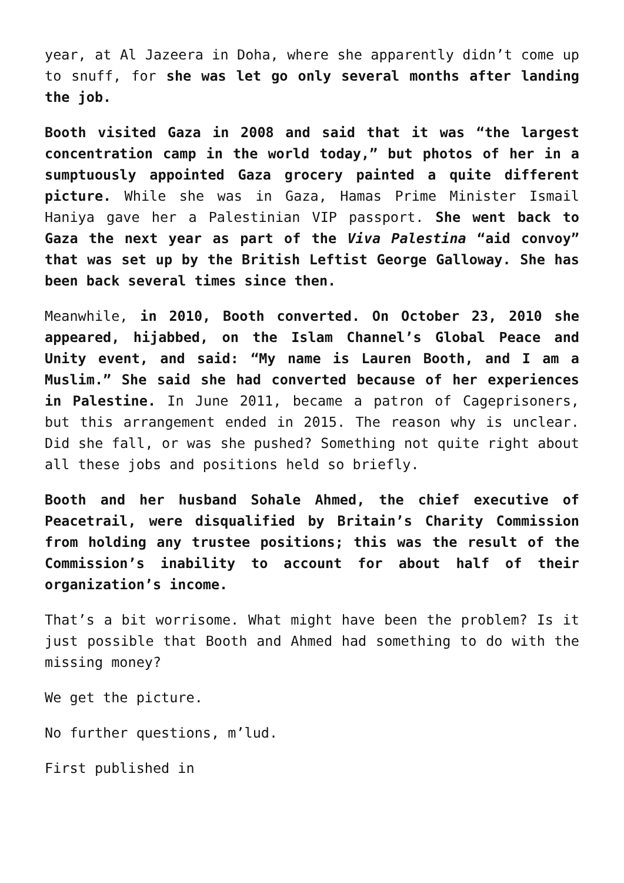year, at Al Jazeera in Doha, where she apparently didn’t come up to snuff, for she was let go only several months after landing the job.
Booth visited Gaza in 2008 and said that it was “the largest concentration camp in the world today,” but photos of her in a sumptuously appointed Gaza grocery painted a quite different picture. While she was in Gaza, Hamas Prime Minister Ismail Haniya gave her a Palestinian VIP passport. She went back to Gaza the next year as part of the Viva Palestina “aid convoy” that was set up by the British Leftist George Galloway. She has been back several times since then.
Meanwhile, in 2010, Booth converted. On October 23, 2010 she appeared, hijabbed, on the Islam Channel’s Global Peace and Unity event, and said: “My name is Lauren Booth, and I am a Muslim.” She said she had converted because of her experiences in Palestine. In June 2011, became a patron of Cageprisoners, but this arrangement ended in 2015. The reason why is unclear. Did she fall, or was she pushed? Something not quite right about all these jobs and positions held so briefly.
Booth and her husband Sohale Ahmed, the chief executive of Peacetrail, were disqualified by Britain’s Charity Commission from holding any trustee positions; this was the result of the Commission’s inability to account for about half of their organization’s income.
That’s a bit worrisome. What might have been the problem? Is it just possible that Booth and Ahmed had something to do with the missing money?
We get the picture.
No further questions, m’lud.
First published in